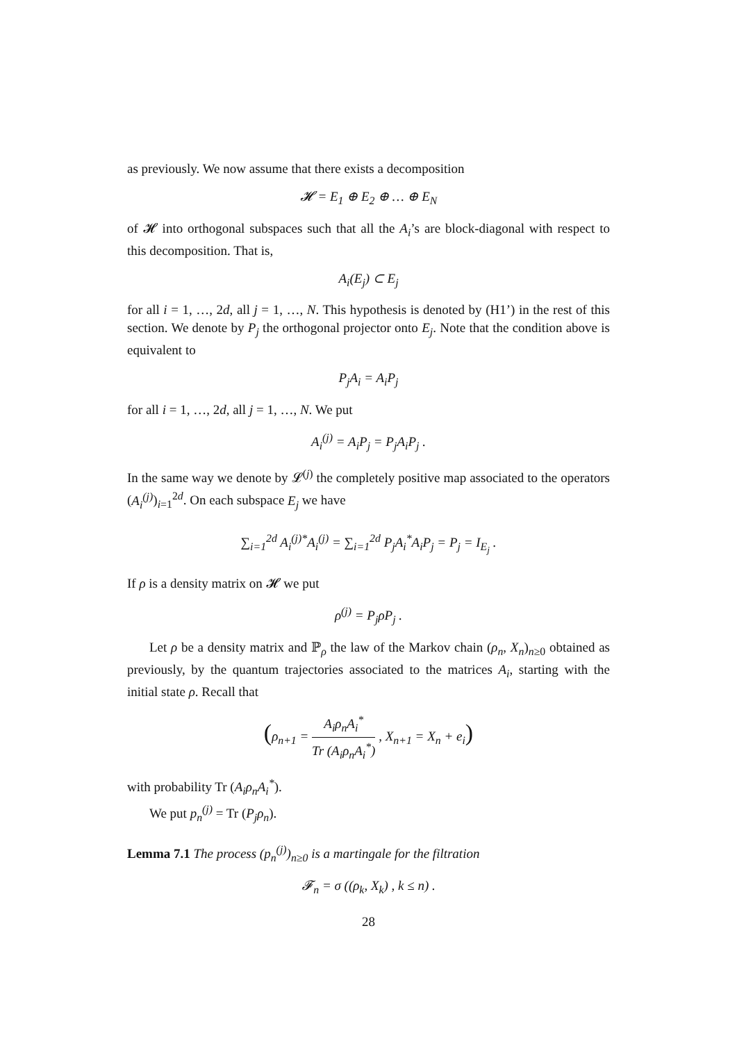as previously. We now assume that there exists a decomposition
𝓗 = E<sub>1</sub> ⊕ E<sub>2</sub> ⊕ … ⊕ E<sub>N</sub>
of 𝓗 into orthogonal subspaces such that all the A<sub>i</sub>’s are block-diagonal with respect to this decomposition. That is,
A<sub>i</sub>(E<sub>j</sub>) ⊂ E<sub>j</sub>
for all i = 1, …, 2d, all j = 1, …, N. This hypothesis is denoted by (H1’) in the rest of this section. We denote by P<sub>j</sub> the orthogonal projector onto E<sub>j</sub>. Note that the condition above is equivalent to
P<sub>j</sub>A<sub>i</sub> = A<sub>i</sub>P<sub>j</sub>
for all i = 1, …, 2d, all j = 1, …, N. We put
A<sub>i</sub><sup>(j)</sup> = A<sub>i</sub>P<sub>j</sub> = P<sub>j</sub>A<sub>i</sub>P<sub>j</sub> .
In the same way we denote by 𝓛<sup>(j)</sup> the completely positive map associated to the operators (A<sub>i</sub><sup>(j)</sup>)<sub>i=1</sub><sup>2d</sup>. On each subspace E<sub>j</sub> we have
∑<sub>i=1</sub><sup>2d</sup> A<sub>i</sub><sup>(j)*</sup>A<sub>i</sub><sup>(j)</sup> = ∑<sub>i=1</sub><sup>2d</sup> P<sub>j</sub>A<sub>i</sub><sup>*</sup>A<sub>i</sub>P<sub>j</sub> = P<sub>j</sub> = I<sub>E<sub>j</sub></sub> .
If ρ is a density matrix on 𝓗 we put
ρ<sup>(j)</sup> = P<sub>j</sub>ρP<sub>j</sub> .
Let ρ be a density matrix and ℙ<sub>ρ</sub> the law of the Markov chain (ρ<sub>n</sub>, X<sub>n</sub>)<sub>n≥0</sub> obtained as previously, by the quantum trajectories associated to the matrices A<sub>i</sub>, starting with the initial state ρ. Recall that
(ρ<sub>n+1</sub> = A<sub>i</sub>ρ<sub>n</sub>A<sub>i</sub><sup>*</sup> Tr (A<sub>i</sub>ρ<sub>n</sub>A<sub>i</sub><sup>*</sup>) , X<sub>n+1</sub> = X<sub>n</sub> + e<sub>i</sub>)
with probability Tr (A<sub>i</sub>ρ<sub>n</sub>A<sub>i</sub><sup>*</sup>).
We put p<sub>n</sub><sup>(j)</sup> = Tr (P<sub>j</sub>ρ<sub>n</sub>).
Lemma 7.1 The process (p<sub>n</sub><sup>(j)</sup>)<sub>n≥0</sub> is a martingale for the filtration
𝓕<sub>n</sub> = σ ((ρ<sub>k</sub>, X<sub>k</sub>) , k ≤ n) .
28